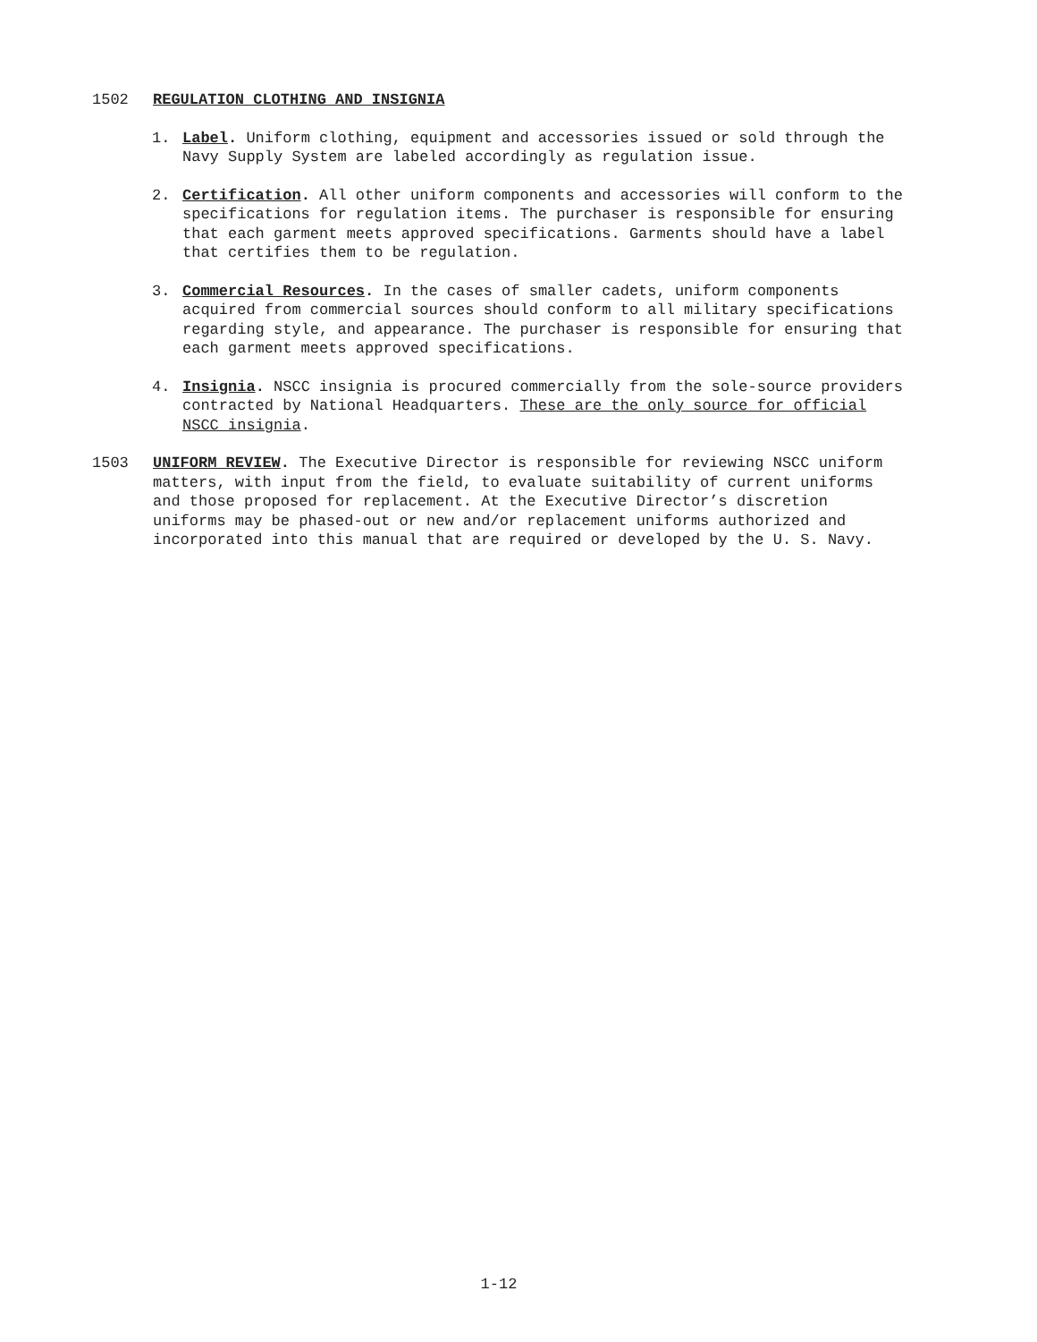1502 REGULATION CLOTHING AND INSIGNIA
1. Label. Uniform clothing, equipment and accessories issued or sold through the Navy Supply System are labeled accordingly as regulation issue.
2. Certification. All other uniform components and accessories will conform to the specifications for regulation items. The purchaser is responsible for ensuring that each garment meets approved specifications. Garments should have a label that certifies them to be regulation.
3. Commercial Resources. In the cases of smaller cadets, uniform components acquired from commercial sources should conform to all military specifications regarding style, and appearance. The purchaser is responsible for ensuring that each garment meets approved specifications.
4. Insignia. NSCC insignia is procured commercially from the sole-source providers contracted by National Headquarters. These are the only source for official NSCC insignia.
1503 UNIFORM REVIEW. The Executive Director is responsible for reviewing NSCC uniform matters, with input from the field, to evaluate suitability of current uniforms and those proposed for replacement. At the Executive Director’s discretion uniforms may be phased-out or new and/or replacement uniforms authorized and incorporated into this manual that are required or developed by the U. S. Navy.
1-12